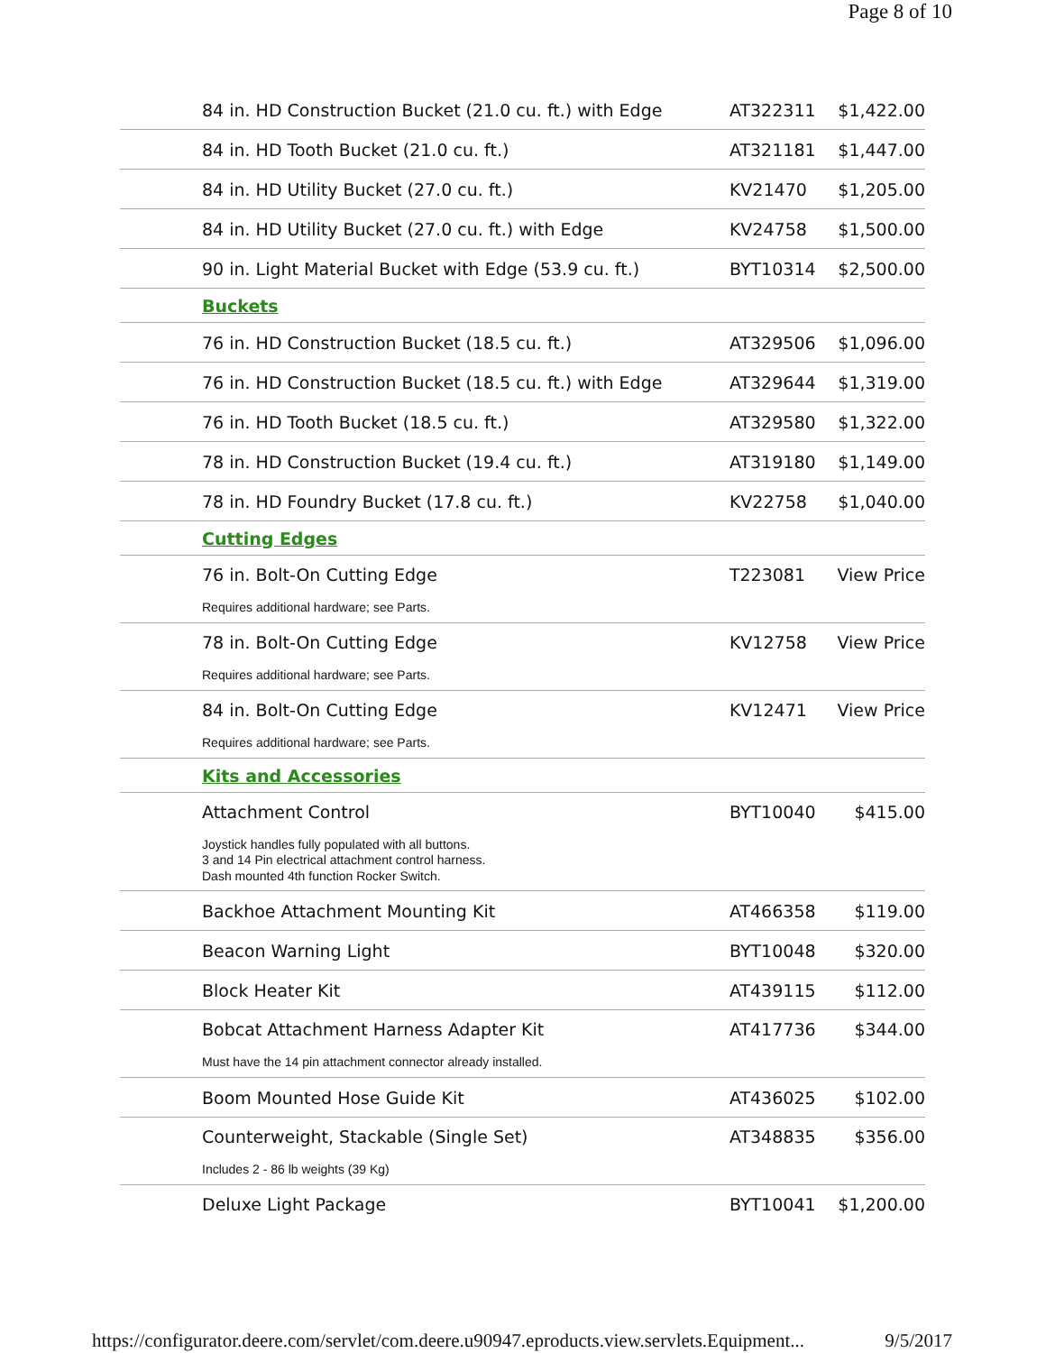Page 8 of 10
| 84 in. HD Construction Bucket (21.0 cu. ft.) with Edge | AT322311 | $1,422.00 |
| 84 in. HD Tooth Bucket (21.0 cu. ft.) | AT321181 | $1,447.00 |
| 84 in. HD Utility Bucket (27.0 cu. ft.) | KV21470 | $1,205.00 |
| 84 in. HD Utility Bucket (27.0 cu. ft.) with Edge | KV24758 | $1,500.00 |
| 90 in. Light Material Bucket with Edge (53.9 cu. ft.) | BYT10314 | $2,500.00 |
| Buckets | | |
| 76 in. HD Construction Bucket (18.5 cu. ft.) | AT329506 | $1,096.00 |
| 76 in. HD Construction Bucket (18.5 cu. ft.) with Edge | AT329644 | $1,319.00 |
| 76 in. HD Tooth Bucket (18.5 cu. ft.) | AT329580 | $1,322.00 |
| 78 in. HD Construction Bucket (19.4 cu. ft.) | AT319180 | $1,149.00 |
| 78 in. HD Foundry Bucket (17.8 cu. ft.) | KV22758 | $1,040.00 |
| Cutting Edges | | |
| 76 in. Bolt-On Cutting Edge | T223081 | View Price |
| Requires additional hardware; see Parts. | | |
| 78 in. Bolt-On Cutting Edge | KV12758 | View Price |
| Requires additional hardware; see Parts. | | |
| 84 in. Bolt-On Cutting Edge | KV12471 | View Price |
| Requires additional hardware; see Parts. | | |
| Kits and Accessories | | |
| Attachment Control | BYT10040 | $415.00 |
| Joystick handles fully populated with all buttons. 3 and 14 Pin electrical attachment control harness. Dash mounted 4th function Rocker Switch. | | |
| Backhoe Attachment Mounting Kit | AT466358 | $119.00 |
| Beacon Warning Light | BYT10048 | $320.00 |
| Block Heater Kit | AT439115 | $112.00 |
| Bobcat Attachment Harness Adapter Kit | AT417736 | $344.00 |
| Must have the 14 pin attachment connector already installed. | | |
| Boom Mounted Hose Guide Kit | AT436025 | $102.00 |
| Counterweight, Stackable (Single Set) | AT348835 | $356.00 |
| Includes 2 - 86 lb weights (39 Kg) | | |
| Deluxe Light Package | BYT10041 | $1,200.00 |
https://configurator.deere.com/servlet/com.deere.u90947.eproducts.view.servlets.Equipment... 9/5/2017